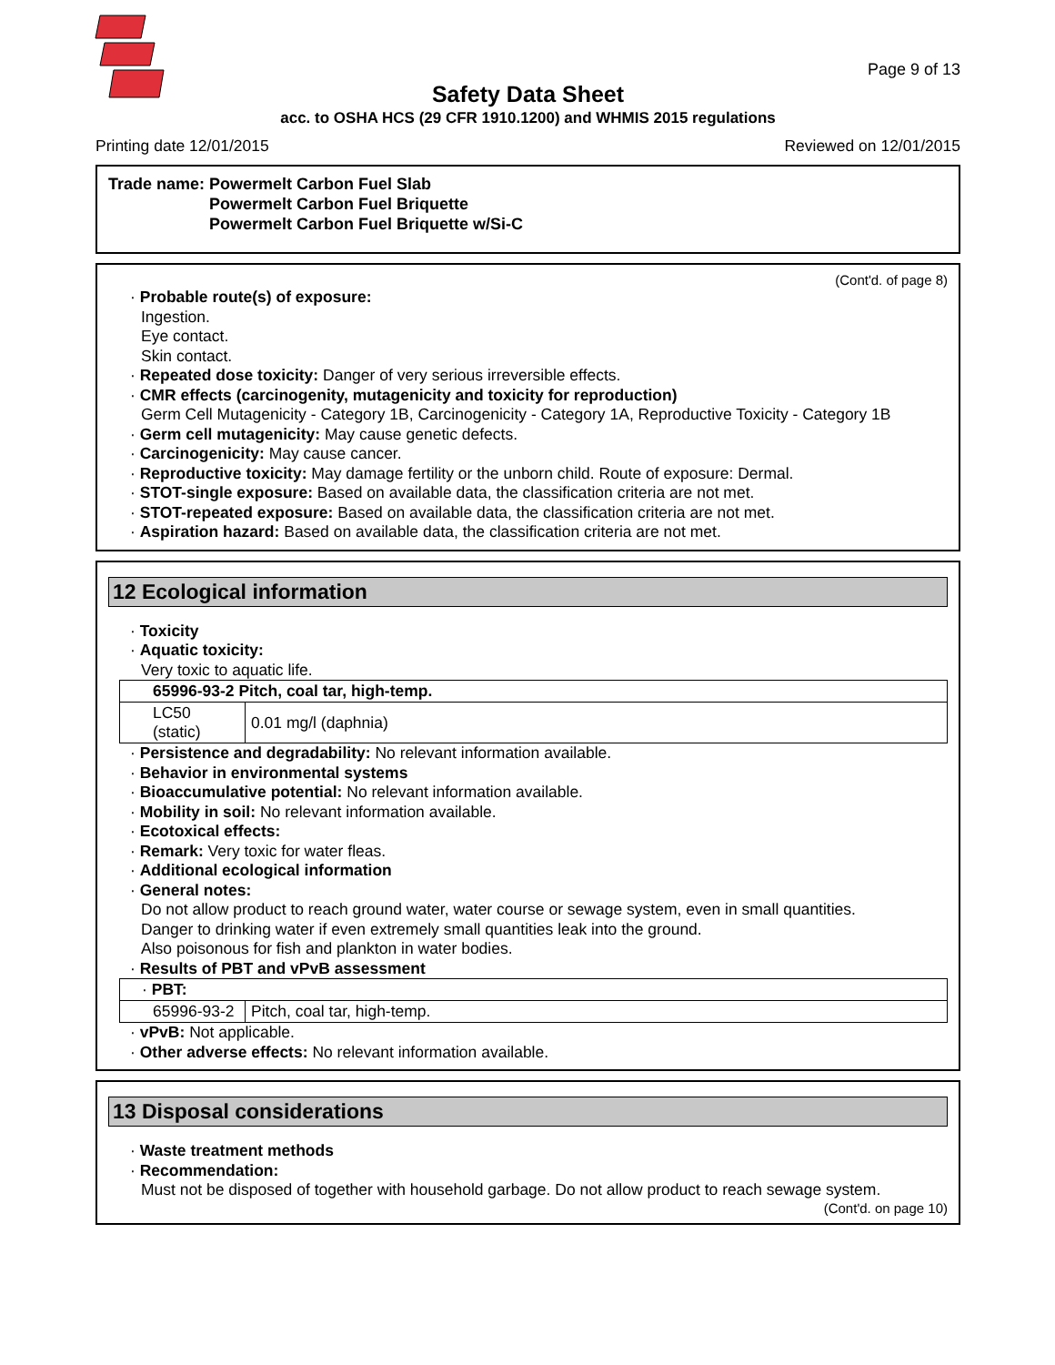Page 9 of 13
Safety Data Sheet
acc. to OSHA HCS (29 CFR 1910.1200) and WHMIS 2015 regulations
Printing date 12/01/2015 Reviewed on 12/01/2015
Trade name: Powermelt Carbon Fuel Slab
Powermelt Carbon Fuel Briquette
Powermelt Carbon Fuel Briquette w/Si-C
(Cont'd. of page 8)
· Probable route(s) of exposure:
Ingestion.
Eye contact.
Skin contact.
· Repeated dose toxicity: Danger of very serious irreversible effects.
· CMR effects (carcinogenity, mutagenicity and toxicity for reproduction)
Germ Cell Mutagenicity - Category 1B, Carcinogenicity - Category 1A, Reproductive Toxicity - Category 1B
· Germ cell mutagenicity: May cause genetic defects.
· Carcinogenicity: May cause cancer.
· Reproductive toxicity: May damage fertility or the unborn child. Route of exposure: Dermal.
· STOT-single exposure: Based on available data, the classification criteria are not met.
· STOT-repeated exposure: Based on available data, the classification criteria are not met.
· Aspiration hazard: Based on available data, the classification criteria are not met.
12 Ecological information
· Toxicity
· Aquatic toxicity:
Very toxic to aquatic life.
| 65996-93-2 Pitch, coal tar, high-temp. | |
| LC50 (static) | 0.01 mg/l (daphnia) |
· Persistence and degradability: No relevant information available.
· Behavior in environmental systems
· Bioaccumulative potential: No relevant information available.
· Mobility in soil: No relevant information available.
· Ecotoxical effects:
· Remark: Very toxic for water fleas.
· Additional ecological information
· General notes:
Do not allow product to reach ground water, water course or sewage system, even in small quantities.
Danger to drinking water if even extremely small quantities leak into the ground.
Also poisonous for fish and plankton in water bodies.
· Results of PBT and vPvB assessment
| · PBT: | |
| 65996-93-2 | Pitch, coal tar, high-temp. |
· vPvB: Not applicable.
· Other adverse effects: No relevant information available.
13 Disposal considerations
· Waste treatment methods
· Recommendation:
Must not be disposed of together with household garbage. Do not allow product to reach sewage system.
(Cont'd. on page 10)